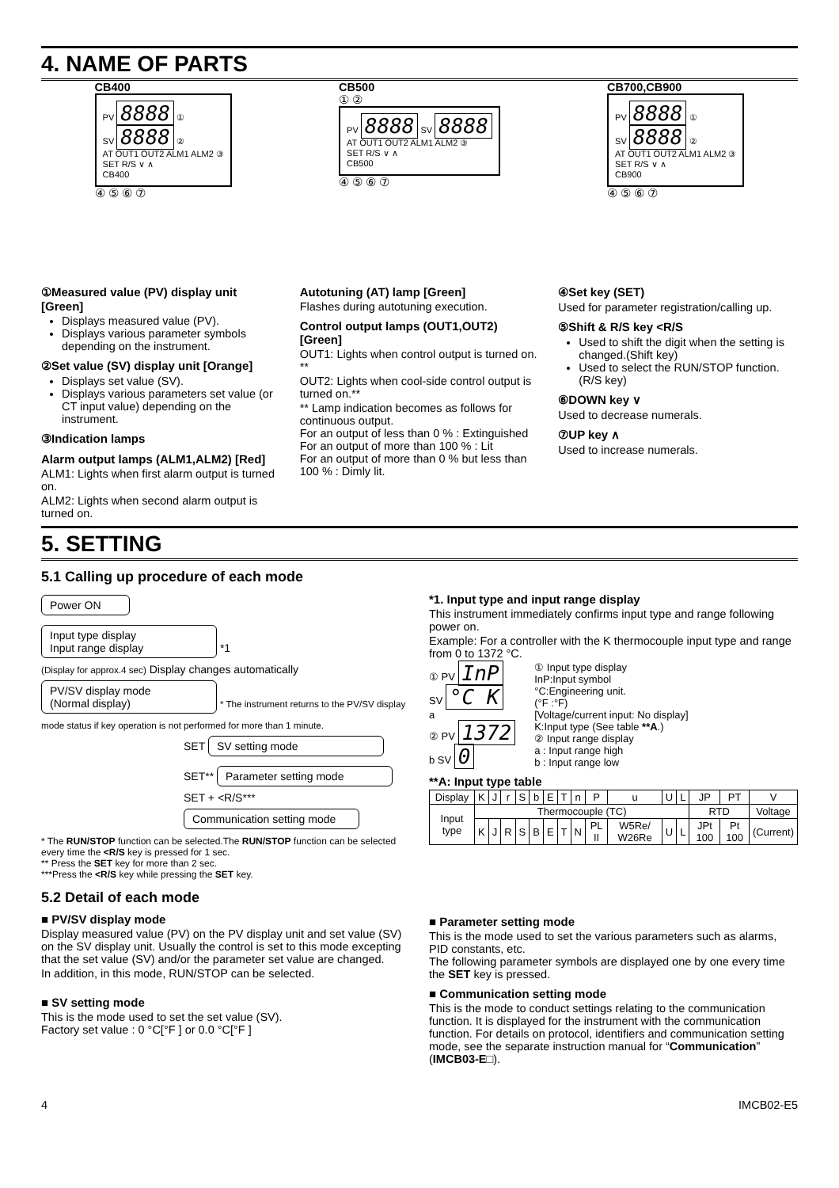4. NAME OF PARTS
CB400
PV 8888 ①
SV 8888 ②
AT OUT1 OUT2 ALM1 ALM2 ③
SET R/S ∨ ∧
CB400
④ ⑤ ⑥ ⑦
CB500
① ②
PV 8888 SV 8888
AT OUT1 OUT2 ALM1 ALM2 ③
SET R/S ∨ ∧
CB500
④ ⑤ ⑥ ⑦
CB700,CB900
PV 8888 ①
SV 8888 ②
AT OUT1 OUT2 ALM1 ALM2 ③
SET R/S ∨ ∧
CB900
④ ⑤ ⑥ ⑦
①Measured value (PV) display unit [Green]
Displays measured value (PV).
Displays various parameter symbols depending on the instrument.
②Set value (SV) display unit [Orange]
Displays set value (SV).
Displays various parameters set value (or CT input value) depending on the instrument.
③Indication lamps
Alarm output lamps (ALM1,ALM2) [Red]
ALM1: Lights when first alarm output is turned on.
ALM2: Lights when second alarm output is turned on.
Autotuning (AT) lamp [Green]
Flashes during autotuning execution.
Control output lamps (OUT1,OUT2) [Green]
OUT1: Lights when control output is turned on. **
OUT2: Lights when cool-side control output is turned on.**
** Lamp indication becomes as follows for continuous output.
For an output of less than 0 % : Extinguished
For an output of more than 100 % : Lit
For an output of more than 0 % but less than 100 % : Dimly lit.
④Set key (SET)
Used for parameter registration/calling up.
⑤Shift & R/S key <R/S
Used to shift the digit when the setting is changed.(Shift key)
Used to select the RUN/STOP function. (R/S key)
⑥DOWN key ∨
Used to decrease numerals.
⑦UP key ∧
Used to increase numerals.
5. SETTING
5.1 Calling up procedure of each mode
Power ON
Input type display
Input range display
*1
(Display for approx.4 sec) Display changes automatically
PV/SV display mode
(Normal display)
* The instrument returns to the PV/SV display mode status if key operation is not performed for more than 1 minute.
SET
SV setting mode
SET**
Parameter setting mode
SET + <R/S***
Communication setting mode
* The RUN/STOP function can be selected.The RUN/STOP function can be selected every time the <R/S key is pressed for 1 sec.
** Press the SET key for more than 2 sec.
***Press the <R/S key while pressing the SET key.
*1. Input type and input range display
This instrument immediately confirms input type and range following power on.
Example: For a controller with the K thermocouple input type and range from 0 to 1372 °C.
① PV InP
SV °C K
a
② PV 1372
b SV 0
① Input type display
InP:Input symbol
°C:Engineering unit.
(°F :°F)
[Voltage/current input: No display]
K:Input type (See table **A.)
② Input range display
a : Input range high
b : Input range low
**A: Input type table
| Display | K | J | r | S | b | E | T | n | P | u | U | L | JP | PT | V |
| Input type | Thermocouple (TC) | | | | | | | | | | | | RTD | | Voltage |
| | K | J | R | S | B | E | T | N | PL II | W5Re/ W26Re | U | L | JPt 100 | Pt 100 | (Current) |
5.2 Detail of each mode
■ PV/SV display mode
Display measured value (PV) on the PV display unit and set value (SV) on the SV display unit. Usually the control is set to this mode excepting that the set value (SV) and/or the parameter set value are changed.
In addition, in this mode, RUN/STOP can be selected.
■ SV setting mode
This is the mode used to set the set value (SV).
Factory set value : 0 °C[°F ] or 0.0 °C[°F ]
■ Parameter setting mode
This is the mode used to set the various parameters such as alarms, PID constants, etc.
The following parameter symbols are displayed one by one every time the SET key is pressed.
■ Communication setting mode
This is the mode to conduct settings relating to the communication function. It is displayed for the instrument with the communication function. For details on protocol, identifiers and communication setting mode, see the separate instruction manual for “Communication” (IMCB03-E□).
4 IMCB02-E5